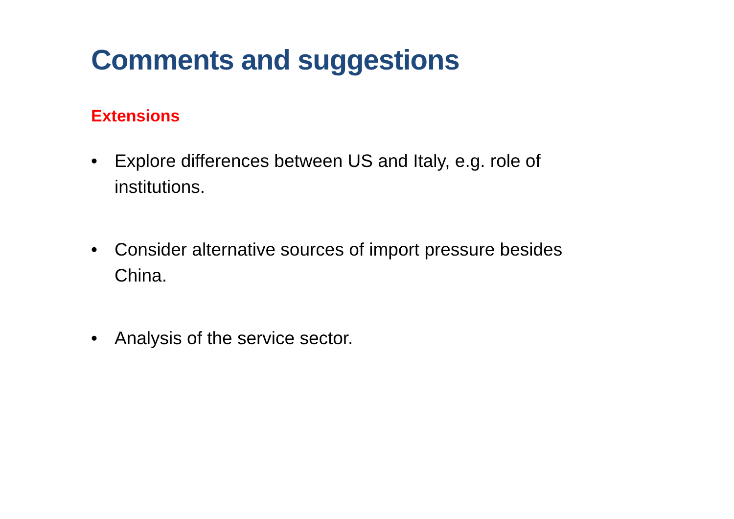Comments and suggestions
Extensions
• Explore differences between US and Italy, e.g. role of institutions.
• Consider alternative sources of import pressure besides China.
• Analysis of the service sector.